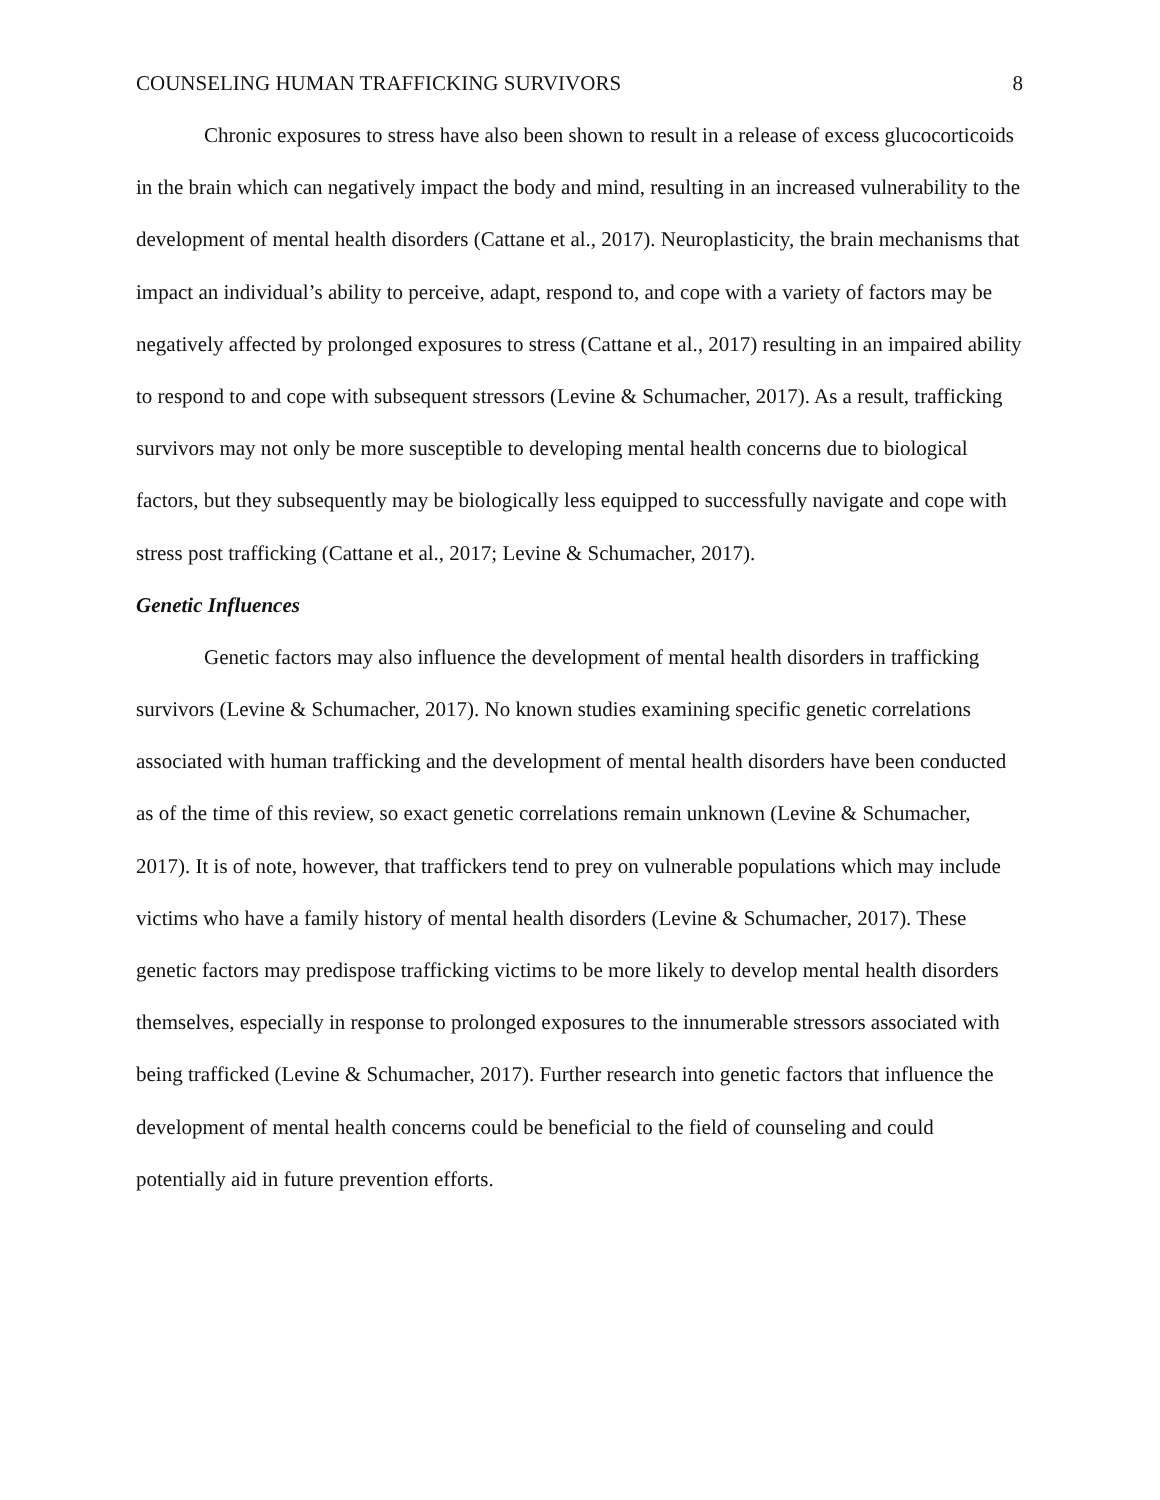COUNSELING HUMAN TRAFFICKING SURVIVORS 8
Chronic exposures to stress have also been shown to result in a release of excess glucocorticoids in the brain which can negatively impact the body and mind, resulting in an increased vulnerability to the development of mental health disorders (Cattane et al., 2017). Neuroplasticity, the brain mechanisms that impact an individual’s ability to perceive, adapt, respond to, and cope with a variety of factors may be negatively affected by prolonged exposures to stress (Cattane et al., 2017) resulting in an impaired ability to respond to and cope with subsequent stressors (Levine & Schumacher, 2017). As a result, trafficking survivors may not only be more susceptible to developing mental health concerns due to biological factors, but they subsequently may be biologically less equipped to successfully navigate and cope with stress post trafficking (Cattane et al., 2017; Levine & Schumacher, 2017).
Genetic Influences
Genetic factors may also influence the development of mental health disorders in trafficking survivors (Levine & Schumacher, 2017). No known studies examining specific genetic correlations associated with human trafficking and the development of mental health disorders have been conducted as of the time of this review, so exact genetic correlations remain unknown (Levine & Schumacher, 2017). It is of note, however, that traffickers tend to prey on vulnerable populations which may include victims who have a family history of mental health disorders (Levine & Schumacher, 2017). These genetic factors may predispose trafficking victims to be more likely to develop mental health disorders themselves, especially in response to prolonged exposures to the innumerable stressors associated with being trafficked (Levine & Schumacher, 2017). Further research into genetic factors that influence the development of mental health concerns could be beneficial to the field of counseling and could potentially aid in future prevention efforts.